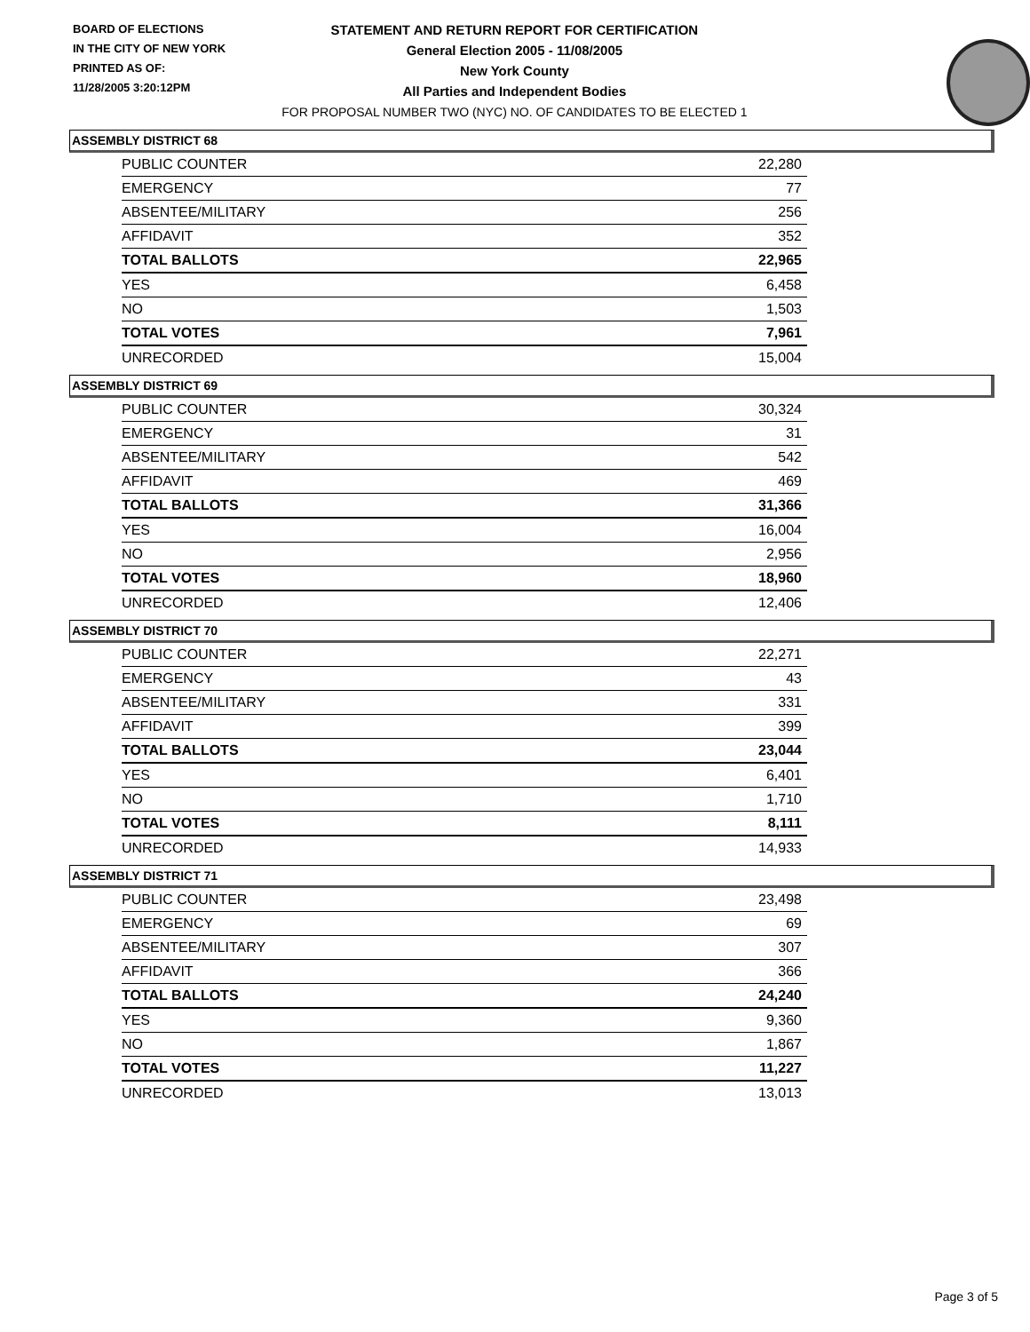BOARD OF ELECTIONS
IN THE CITY OF NEW YORK
PRINTED AS OF:
11/28/2005 3:20:12PM
STATEMENT AND RETURN REPORT FOR CERTIFICATION
General Election 2005 - 11/08/2005
New York County
All Parties and Independent Bodies
FOR PROPOSAL NUMBER TWO (NYC) NO. OF CANDIDATES TO BE ELECTED 1
ASSEMBLY DISTRICT 68
| PUBLIC COUNTER | 22,280 |
| EMERGENCY | 77 |
| ABSENTEE/MILITARY | 256 |
| AFFIDAVIT | 352 |
| TOTAL BALLOTS | 22,965 |
| YES | 6,458 |
| NO | 1,503 |
| TOTAL VOTES | 7,961 |
| UNRECORDED | 15,004 |
ASSEMBLY DISTRICT 69
| PUBLIC COUNTER | 30,324 |
| EMERGENCY | 31 |
| ABSENTEE/MILITARY | 542 |
| AFFIDAVIT | 469 |
| TOTAL BALLOTS | 31,366 |
| YES | 16,004 |
| NO | 2,956 |
| TOTAL VOTES | 18,960 |
| UNRECORDED | 12,406 |
ASSEMBLY DISTRICT 70
| PUBLIC COUNTER | 22,271 |
| EMERGENCY | 43 |
| ABSENTEE/MILITARY | 331 |
| AFFIDAVIT | 399 |
| TOTAL BALLOTS | 23,044 |
| YES | 6,401 |
| NO | 1,710 |
| TOTAL VOTES | 8,111 |
| UNRECORDED | 14,933 |
ASSEMBLY DISTRICT 71
| PUBLIC COUNTER | 23,498 |
| EMERGENCY | 69 |
| ABSENTEE/MILITARY | 307 |
| AFFIDAVIT | 366 |
| TOTAL BALLOTS | 24,240 |
| YES | 9,360 |
| NO | 1,867 |
| TOTAL VOTES | 11,227 |
| UNRECORDED | 13,013 |
Page 3 of 5